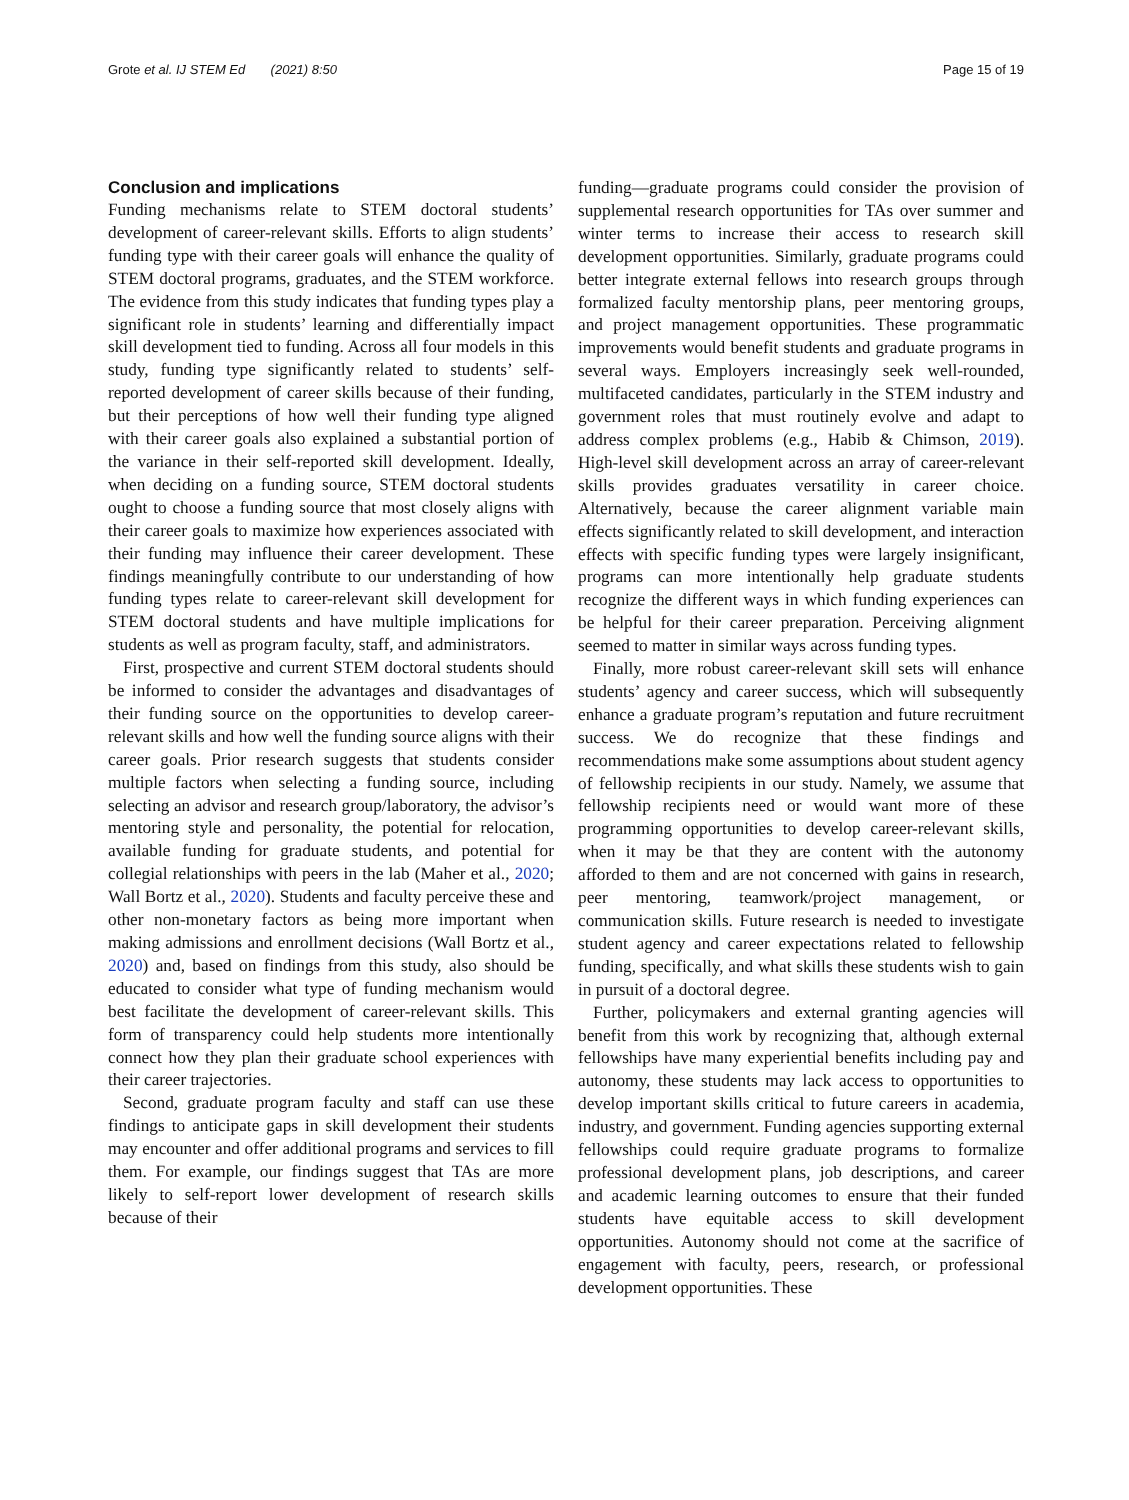Grote et al. IJ STEM Ed (2021) 8:50 Page 15 of 19
Conclusion and implications
Funding mechanisms relate to STEM doctoral students’ development of career-relevant skills. Efforts to align students’ funding type with their career goals will enhance the quality of STEM doctoral programs, graduates, and the STEM workforce. The evidence from this study indicates that funding types play a significant role in students’ learning and differentially impact skill development tied to funding. Across all four models in this study, funding type significantly related to students’ self-reported development of career skills because of their funding, but their perceptions of how well their funding type aligned with their career goals also explained a substantial portion of the variance in their self-reported skill development. Ideally, when deciding on a funding source, STEM doctoral students ought to choose a funding source that most closely aligns with their career goals to maximize how experiences associated with their funding may influence their career development. These findings meaningfully contribute to our understanding of how funding types relate to career-relevant skill development for STEM doctoral students and have multiple implications for students as well as program faculty, staff, and administrators.
First, prospective and current STEM doctoral students should be informed to consider the advantages and disadvantages of their funding source on the opportunities to develop career-relevant skills and how well the funding source aligns with their career goals. Prior research suggests that students consider multiple factors when selecting a funding source, including selecting an advisor and research group/laboratory, the advisor’s mentoring style and personality, the potential for relocation, available funding for graduate students, and potential for collegial relationships with peers in the lab (Maher et al., 2020; Wall Bortz et al., 2020). Students and faculty perceive these and other non-monetary factors as being more important when making admissions and enrollment decisions (Wall Bortz et al., 2020) and, based on findings from this study, also should be educated to consider what type of funding mechanism would best facilitate the development of career-relevant skills. This form of transparency could help students more intentionally connect how they plan their graduate school experiences with their career trajectories.
Second, graduate program faculty and staff can use these findings to anticipate gaps in skill development their students may encounter and offer additional programs and services to fill them. For example, our findings suggest that TAs are more likely to self-report lower development of research skills because of their
funding—graduate programs could consider the provision of supplemental research opportunities for TAs over summer and winter terms to increase their access to research skill development opportunities. Similarly, graduate programs could better integrate external fellows into research groups through formalized faculty mentorship plans, peer mentoring groups, and project management opportunities. These programmatic improvements would benefit students and graduate programs in several ways. Employers increasingly seek well-rounded, multifaceted candidates, particularly in the STEM industry and government roles that must routinely evolve and adapt to address complex problems (e.g., Habib & Chimson, 2019). High-level skill development across an array of career-relevant skills provides graduates versatility in career choice. Alternatively, because the career alignment variable main effects significantly related to skill development, and interaction effects with specific funding types were largely insignificant, programs can more intentionally help graduate students recognize the different ways in which funding experiences can be helpful for their career preparation. Perceiving alignment seemed to matter in similar ways across funding types.
Finally, more robust career-relevant skill sets will enhance students’ agency and career success, which will subsequently enhance a graduate program’s reputation and future recruitment success. We do recognize that these findings and recommendations make some assumptions about student agency of fellowship recipients in our study. Namely, we assume that fellowship recipients need or would want more of these programming opportunities to develop career-relevant skills, when it may be that they are content with the autonomy afforded to them and are not concerned with gains in research, peer mentoring, teamwork/project management, or communication skills. Future research is needed to investigate student agency and career expectations related to fellowship funding, specifically, and what skills these students wish to gain in pursuit of a doctoral degree.
Further, policymakers and external granting agencies will benefit from this work by recognizing that, although external fellowships have many experiential benefits including pay and autonomy, these students may lack access to opportunities to develop important skills critical to future careers in academia, industry, and government. Funding agencies supporting external fellowships could require graduate programs to formalize professional development plans, job descriptions, and career and academic learning outcomes to ensure that their funded students have equitable access to skill development opportunities. Autonomy should not come at the sacrifice of engagement with faculty, peers, research, or professional development opportunities. These